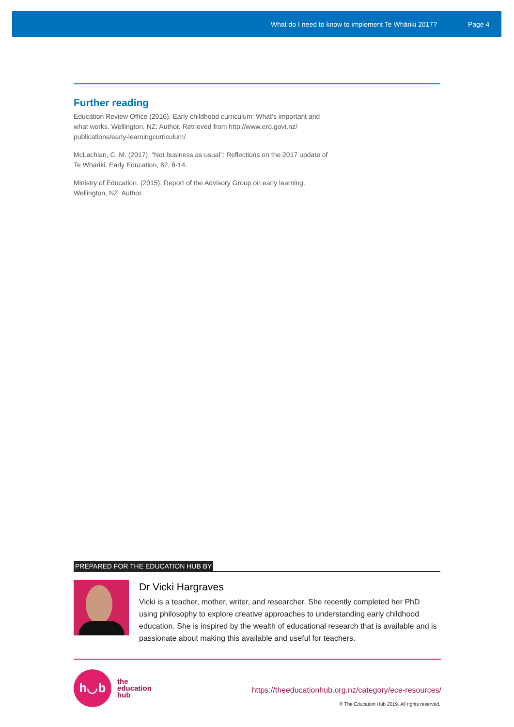What do I need to know to implement Te Whāriki 2017? Page 4
Further reading
Education Review Office (2016). Early childhood curriculum: What’s important and what works. Wellington, NZ: Author. Retrieved from http://www.ero.govt.nz/ publications/early-learningcurriculum/
McLachlan, C. M. (2017). “Not business as usual”: Reflections on the 2017 update of Te Whāriki. Early Education, 62, 8-14.
Ministry of Education. (2015). Report of the Advisory Group on early learning. Wellington, NZ: Author.
PREPARED FOR THE EDUCATION HUB BY
Dr Vicki Hargraves
Vicki is a teacher, mother, writer, and researcher. She recently completed her PhD using philosophy to explore creative approaches to understanding early childhood education. She is inspired by the wealth of educational research that is available and is passionate about making this available and useful for teachers.
h◡b
the
education
hub
https://theeducationhub.org.nz/category/ece-resources/
© The Education Hub 2019. All rights reserved.